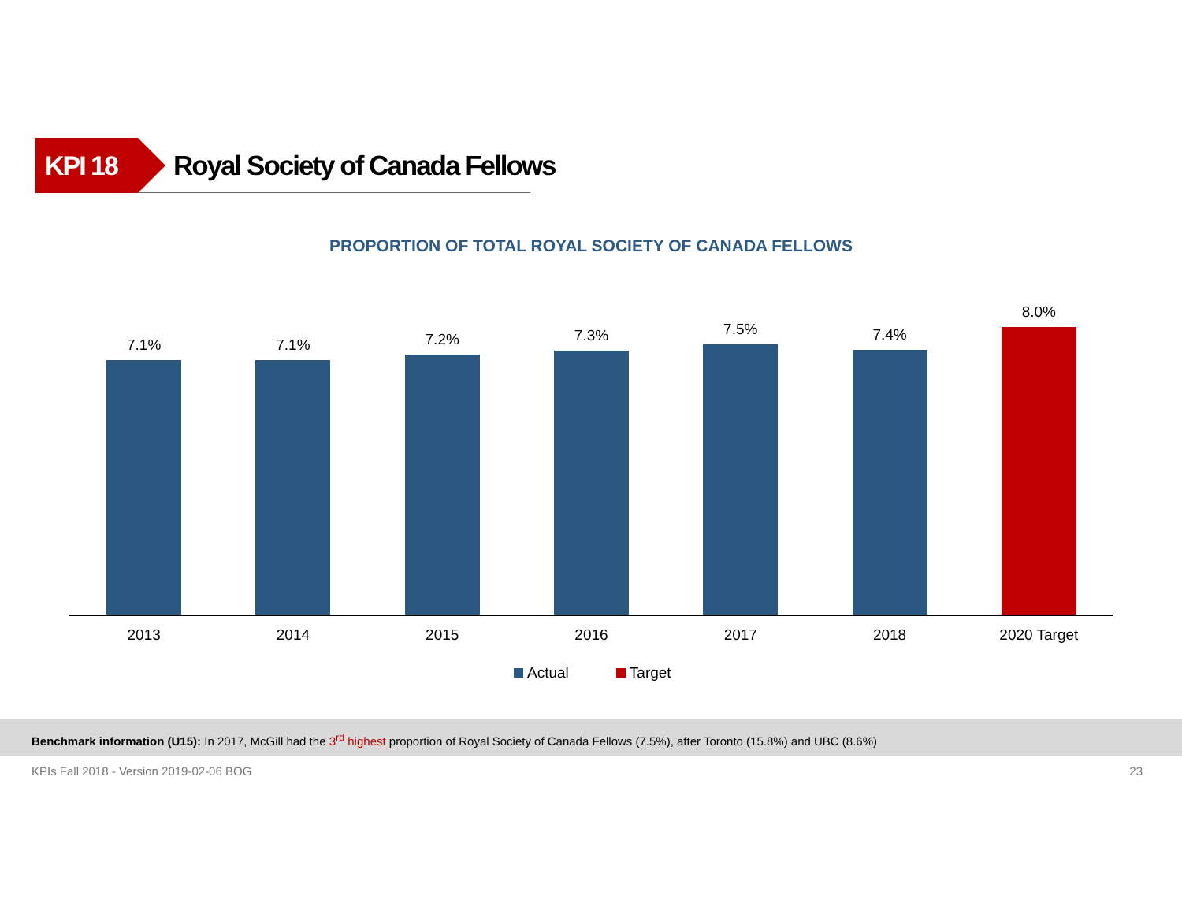KPI 18
Royal Society of Canada Fellows
PROPORTION OF TOTAL ROYAL SOCIETY OF CANADA FELLOWS
7.1%
7.1%
7.2%
7.3%
7.5%
7.4%
8.0%
2013 2014 2015 2016 2017 2018 2020 Target
Actual Target
Benchmark information (U15): In 2017, McGill had the 3<sup>rd</sup> highest proportion of Royal Society of Canada Fellows (7.5%), after Toronto (15.8%) and UBC (8.6%)
KPIs Fall 2018 - Version 2019-02-06 BOG 23